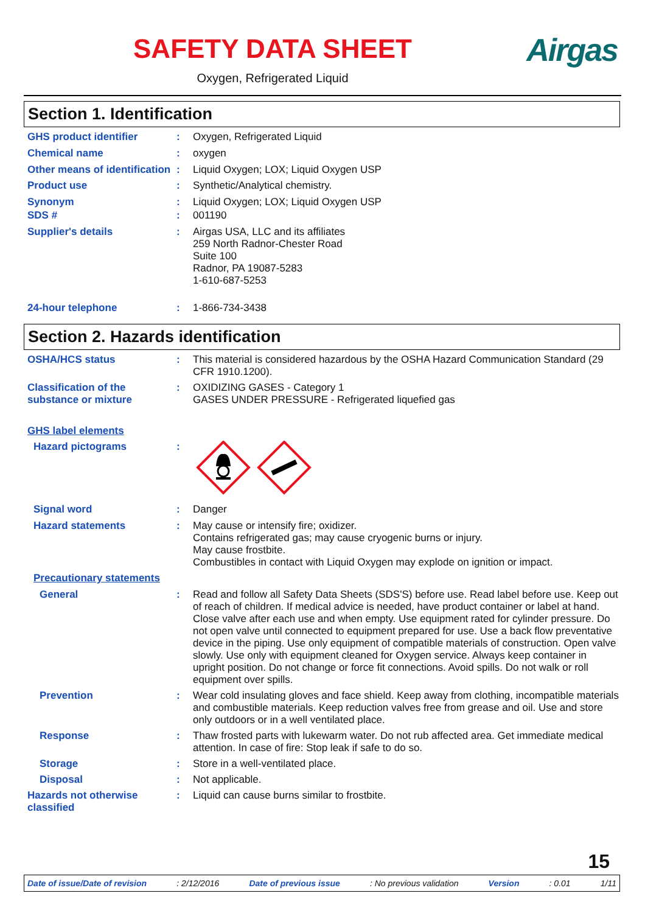SAFETY DATA SHEET
Oxygen, Refrigerated Liquid
Airgas
Section 1. Identification
GHS product identifier : Oxygen, Refrigerated Liquid
Chemical name : oxygen
Other means of identification
: Liquid Oxygen; LOX; Liquid Oxygen USP
Product use : Synthetic/Analytical chemistry.
Synonym : Liquid Oxygen; LOX; Liquid Oxygen USP
SDS # : 001190
Supplier's details : Airgas USA, LLC and its affiliates
259 North Radnor-Chester Road
Suite 100
Radnor, PA 19087-5283
1-610-687-5253
24-hour telephone : 1-866-734-3438
Section 2. Hazards identification
OSHA/HCS status : This material is considered hazardous by the OSHA Hazard Communication Standard (29 CFR 1910.1200).
Classification of the substance or mixture
: OXIDIZING GASES - Category 1
GASES UNDER PRESSURE - Refrigerated liquefied gas
GHS label elements
Hazard pictograms :
Signal word : Danger
Hazard statements : May cause or intensify fire; oxidizer.
Contains refrigerated gas; may cause cryogenic burns or injury.
May cause frostbite.
Combustibles in contact with Liquid Oxygen may explode on ignition or impact.
Precautionary statements
General : Read and follow all Safety Data Sheets (SDS'S) before use. Read label before use. Keep out of reach of children. If medical advice is needed, have product container or label at hand. Close valve after each use and when empty. Use equipment rated for cylinder pressure. Do not open valve until connected to equipment prepared for use. Use a back flow preventative device in the piping. Use only equipment of compatible materials of construction. Open valve slowly. Use only with equipment cleaned for Oxygen service. Always keep container in upright position. Do not change or force fit connections. Avoid spills. Do not walk or roll equipment over spills.
Prevention : Wear cold insulating gloves and face shield. Keep away from clothing, incompatible materials and combustible materials. Keep reduction valves free from grease and oil. Use and store only outdoors or in a well ventilated place.
Response : Thaw frosted parts with lukewarm water. Do not rub affected area. Get immediate medical attention. In case of fire: Stop leak if safe to do so.
Storage : Store in a well-ventilated place.
Disposal : Not applicable.
Hazards not otherwise classified
: Liquid can cause burns similar to frostbite.
15
Date of issue/Date of revision: 2/12/2016 Date of previous issue: No previous validation Version: 0.01 1/11